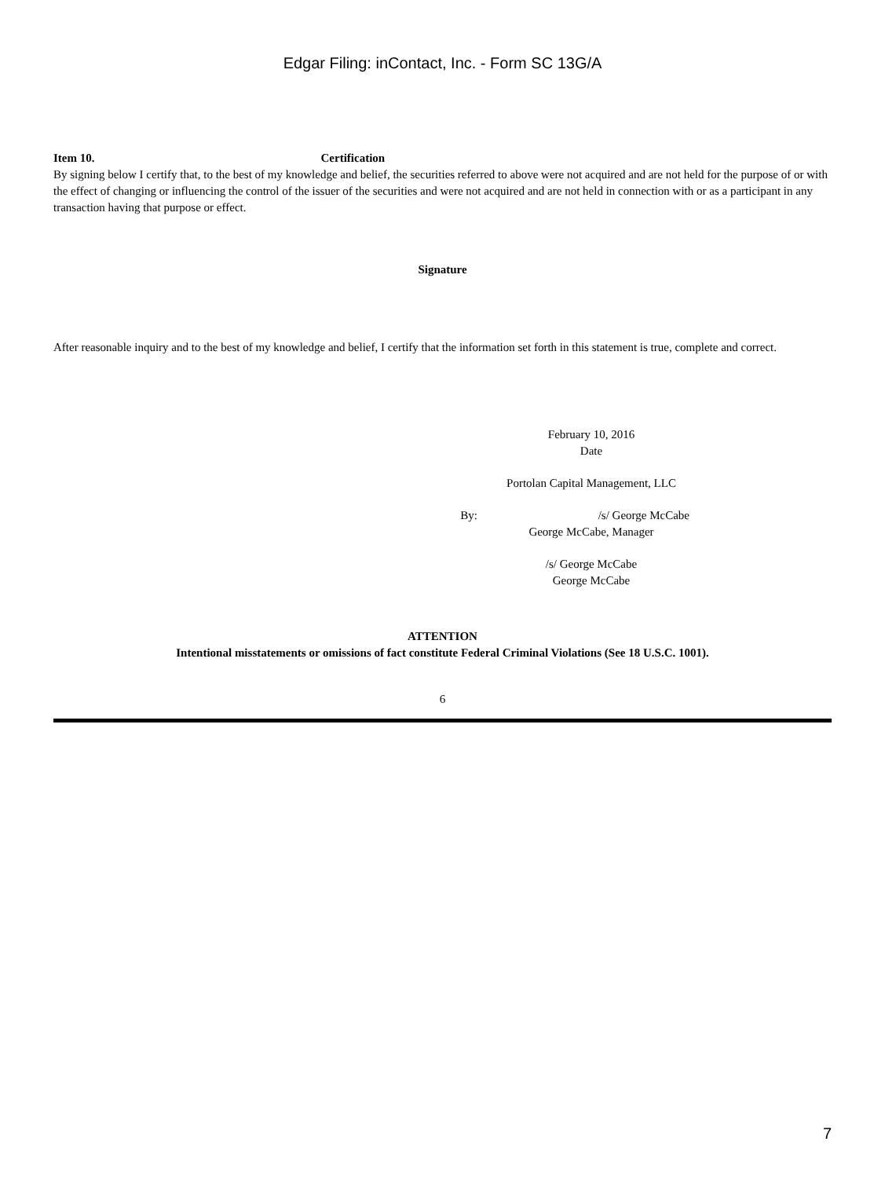Edgar Filing: inContact, Inc. - Form SC 13G/A
Item 10. Certification
By signing below I certify that, to the best of my knowledge and belief, the securities referred to above were not acquired and are not held for the purpose of or with the effect of changing or influencing the control of the issuer of the securities and were not acquired and are not held in connection with or as a participant in any transaction having that purpose or effect.
Signature
After reasonable inquiry and to the best of my knowledge and belief, I certify that the information set forth in this statement is true, complete and correct.
February 10, 2016
Date
Portolan Capital Management, LLC
By: /s/ George McCabe
George McCabe, Manager
/s/ George McCabe
George McCabe
ATTENTION
Intentional misstatements or omissions of fact constitute Federal Criminal Violations (See 18 U.S.C. 1001).
6
7